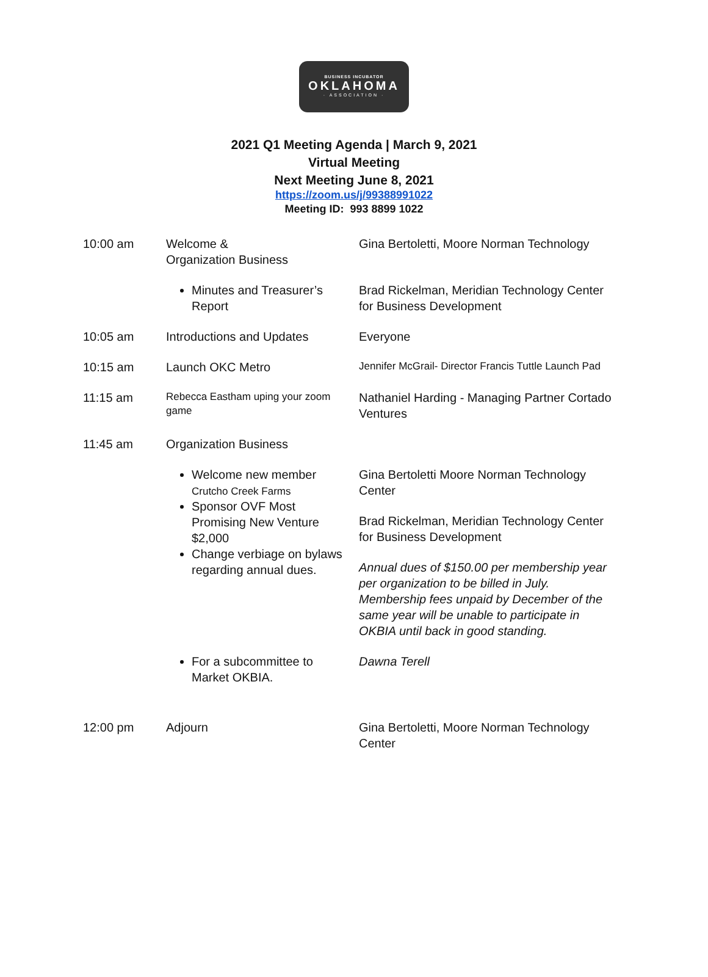BUSINESS INCUBATOR
OKLAHOMA
· ASSOCIATION ·
2021 Q1 Meeting Agenda | March 9, 2021
Virtual Meeting
Next Meeting June 8, 2021
https://zoom.us/j/99388991022
Meeting ID: 993 8899 1022
| 10:00 am | Welcome & Organization Business | Gina Bertoletti, Moore Norman Technology |
| | Minutes and Treasurer’s Report | Brad Rickelman, Meridian Technology Center for Business Development |
| 10:05 am | Introductions and Updates | Everyone |
| 10:15 am | Launch OKC Metro | Jennifer McGrail- Director Francis Tuttle Launch Pad |
| 11:15 am | Rebecca Eastham uping your zoom game | Nathaniel Harding - Managing Partner Cortado Ventures |
| 11:45 am | Organization Business | |
| | Welcome new member Crutcho Creek Farms Sponsor OVF Most Promising New Venture $2,000 Change verbiage on bylaws regarding annual dues. | Gina Bertoletti Moore Norman Technology Center Brad Rickelman, Meridian Technology Center for Business Development Annual dues of $150.00 per membership year per organization to be billed in July. Membership fees unpaid by December of the same year will be unable to participate in OKBIA until back in good standing. |
| | For a subcommittee to Market OKBIA. | Dawna Terell |
| 12:00 pm | Adjourn | Gina Bertoletti, Moore Norman Technology Center |